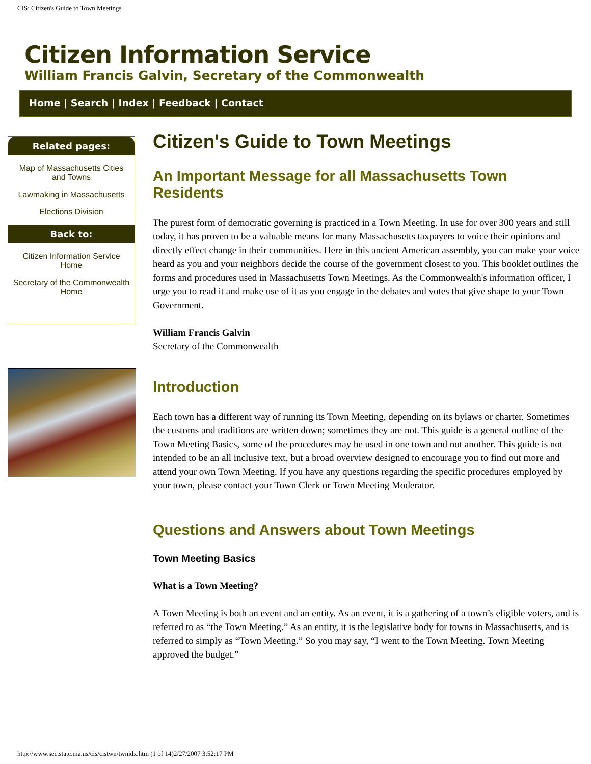CIS: Citizen's Guide to Town Meetings
Citizen Information Service
William Francis Galvin, Secretary of the Commonwealth
Home | Search | Index | Feedback | Contact
Related pages:
Map of Massachusetts Cities and Towns
Lawmaking in Massachusetts
Elections Division
Back to:
Citizen Information Service Home
Secretary of the Commonwealth Home
Citizen's Guide to Town Meetings
An Important Message for all Massachusetts Town Residents
The purest form of democratic governing is practiced in a Town Meeting. In use for over 300 years and still today, it has proven to be a valuable means for many Massachusetts taxpayers to voice their opinions and directly effect change in their communities. Here in this ancient American assembly, you can make your voice heard as you and your neighbors decide the course of the government closest to you. This booklet outlines the forms and procedures used in Massachusetts Town Meetings. As the Commonwealth's information officer, I urge you to read it and make use of it as you engage in the debates and votes that give shape to your Town Government.
William Francis Galvin
Secretary of the Commonwealth
Introduction
Each town has a different way of running its Town Meeting, depending on its bylaws or charter. Sometimes the customs and traditions are written down; sometimes they are not. This guide is a general outline of the Town Meeting Basics, some of the procedures may be used in one town and not another. This guide is not intended to be an all inclusive text, but a broad overview designed to encourage you to find out more and attend your own Town Meeting. If you have any questions regarding the specific procedures employed by your town, please contact your Town Clerk or Town Meeting Moderator.
Questions and Answers about Town Meetings
Town Meeting Basics
What is a Town Meeting?
A Town Meeting is both an event and an entity. As an event, it is a gathering of a town’s eligible voters, and is referred to as “the Town Meeting.” As an entity, it is the legislative body for towns in Massachusetts, and is referred to simply as “Town Meeting.” So you may say, “I went to the Town Meeting. Town Meeting approved the budget.”
http://www.sec.state.ma.us/cis/cistwn/twnidx.htm (1 of 14)2/27/2007 3:52:17 PM